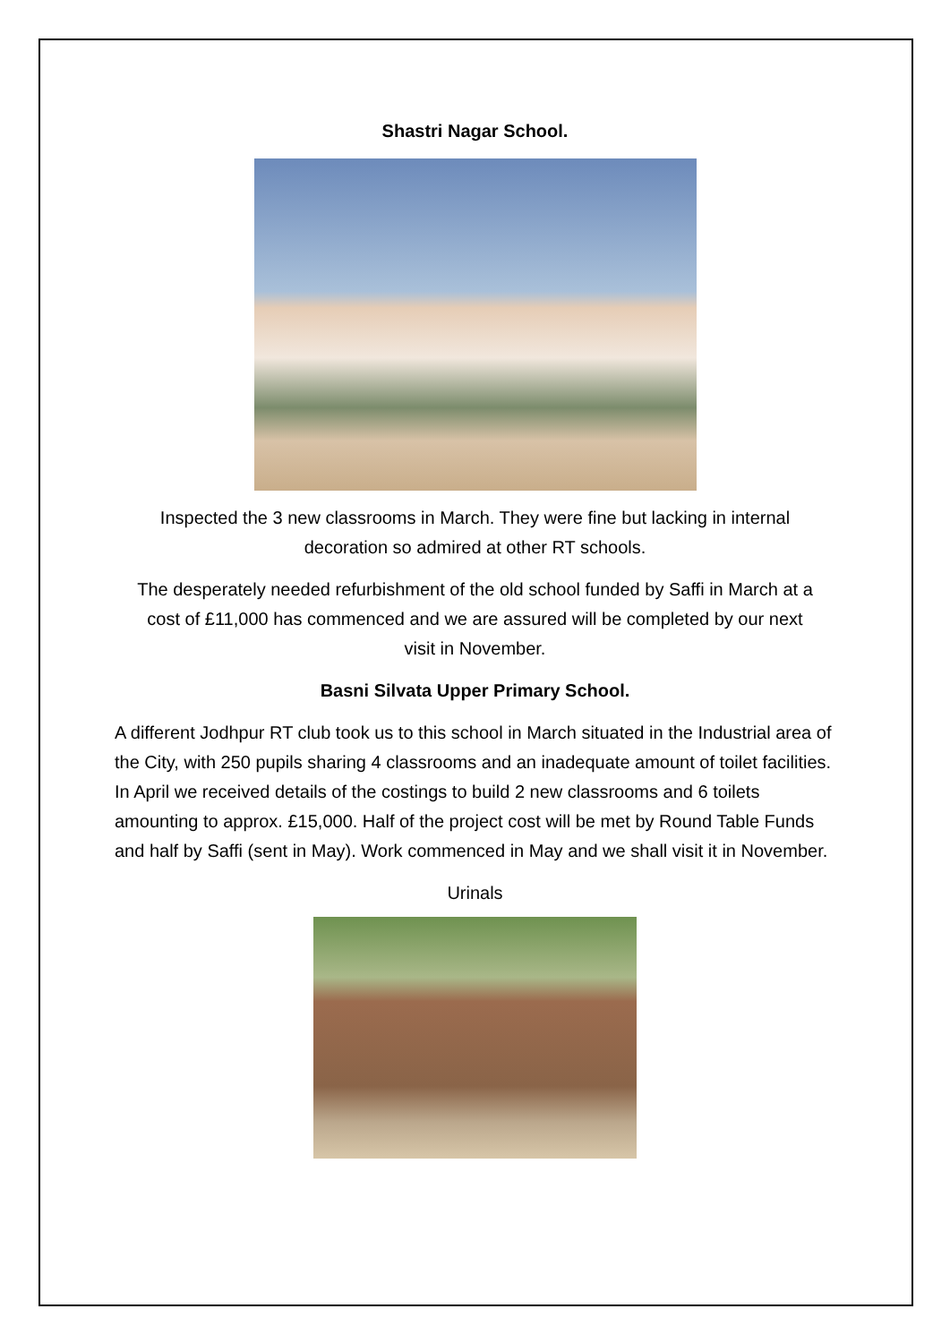Shastri Nagar School.
Inspected the 3 new classrooms in March. They were fine but lacking in internal decoration so admired at other RT schools.
The desperately needed refurbishment of the old school funded by Saffi in March at a cost of £11,000 has commenced and we are assured will be completed by our next visit in November.
Basni Silvata Upper Primary School.
A different Jodhpur RT club took us to this school in March situated in the Industrial area of the City, with 250 pupils sharing 4 classrooms and an inadequate amount of toilet facilities. In April we received details of the costings to build 2 new classrooms and 6 toilets amounting to approx. £15,000. Half of the project cost will be met by Round Table Funds and half by Saffi (sent in May). Work commenced in May and we shall visit it in November.
Urinals